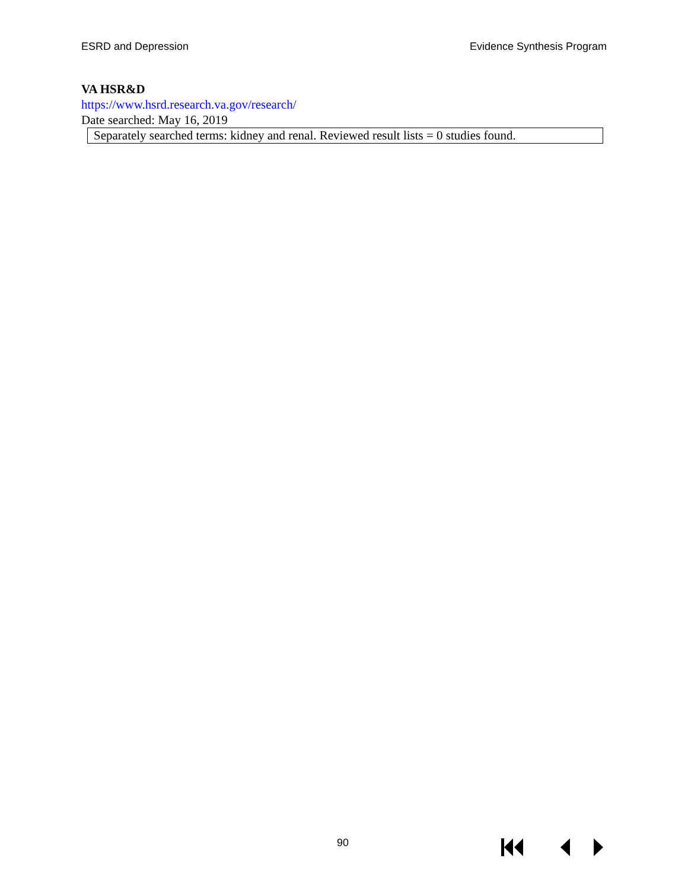ESRD and Depression Evidence Synthesis Program
VA HSR&D
https://www.hsrd.research.va.gov/research/
Date searched: May 16, 2019
| Separately searched terms: kidney and renal. Reviewed result lists = 0 studies found. |
90